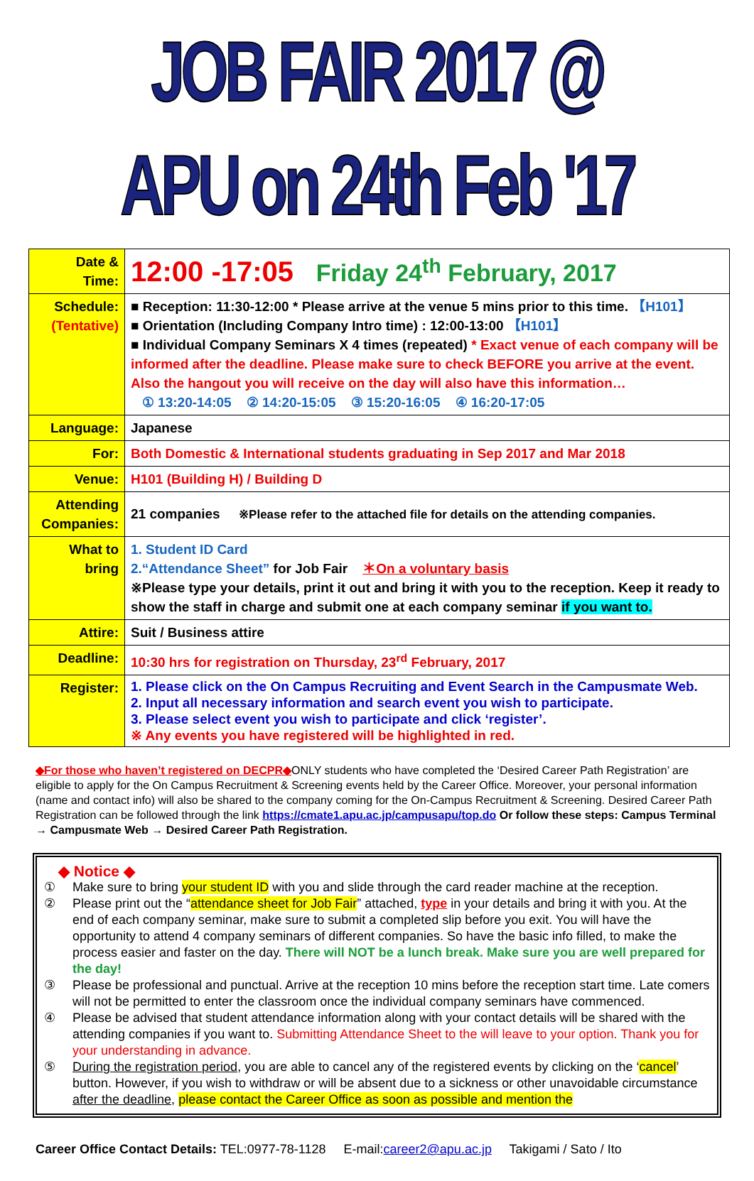JOB FAIR 2017 @ APU on 24th Feb '17
| Date & Time: | 12:00 -17:05 Friday 24<sup>th</sup> February, 2017 |
| Schedule: (Tentative) | ■ Reception: 11:30-12:00 * Please arrive at the venue 5 mins prior to this time. 【H101】 ■ Orientation (Including Company Intro time) : 12:00-13:00 【H101】 ■ Individual Company Seminars X 4 times (repeated) * Exact venue of each company will be informed after the deadline. Please make sure to check BEFORE you arrive at the event. Also the hangout you will receive on the day will also have this information… ① 13:20-14:05 ② 14:20-15:05 ③ 15:20-16:05 ④ 16:20-17:05 |
| Language: | Japanese |
| For: | Both Domestic & International students graduating in Sep 2017 and Mar 2018 |
| Venue: | H101 (Building H) / Building D |
| Attending Companies: | 21 companies ※Please refer to the attached file for details on the attending companies. |
| What to bring | 1. Student ID Card 2.“Attendance Sheet” for Job Fair ＊On a voluntary basis ※Please type your details, print it out and bring it with you to the reception. Keep it ready to show the staff in charge and submit one at each company seminar if you want to. |
| Attire: | Suit / Business attire |
| Deadline: | 10:30 hrs for registration on Thursday, 23<sup>rd</sup> February, 2017 |
| Register: | 1. Please click on the On Campus Recruiting and Event Search in the Campusmate Web. 2. Input all necessary information and search event you wish to participate. 3. Please select event you wish to participate and click ‘register’. ※ Any events you have registered will be highlighted in red. |
◆For those who haven’t registered on DECPR◆ONLY students who have completed the ‘Desired Career Path Registration’ are eligible to apply for the On Campus Recruitment & Screening events held by the Career Office. Moreover, your personal information (name and contact info) will also be shared to the company coming for the On-Campus Recruitment & Screening. Desired Career Path Registration can be followed through the link https://cmate1.apu.ac.jp/campusapu/top.do Or follow these steps: Campus Terminal → Campusmate Web → Desired Career Path Registration.
◆ Notice ◆
① Make sure to bring your student ID with you and slide through the card reader machine at the reception.
② Please print out the “attendance sheet for Job Fair” attached, type in your details and bring it with you. At the end of each company seminar, make sure to submit a completed slip before you exit. You will have the opportunity to attend 4 company seminars of different companies. So have the basic info filled, to make the process easier and faster on the day. There will NOT be a lunch break. Make sure you are well prepared for the day!
③ Please be professional and punctual. Arrive at the reception 10 mins before the reception start time. Late comers will not be permitted to enter the classroom once the individual company seminars have commenced.
④ Please be advised that student attendance information along with your contact details will be shared with the attending companies if you want to. Submitting Attendance Sheet to the will leave to your option. Thank you for your understanding in advance.
⑤ During the registration period, you are able to cancel any of the registered events by clicking on the ‘cancel’ button. However, if you wish to withdraw or will be absent due to a sickness or other unavoidable circumstance after the deadline, please contact the Career Office as soon as possible and mention the
Career Office Contact Details: TEL:0977-78-1128 E-mail:career2@apu.ac.jp Takigami / Sato / Ito